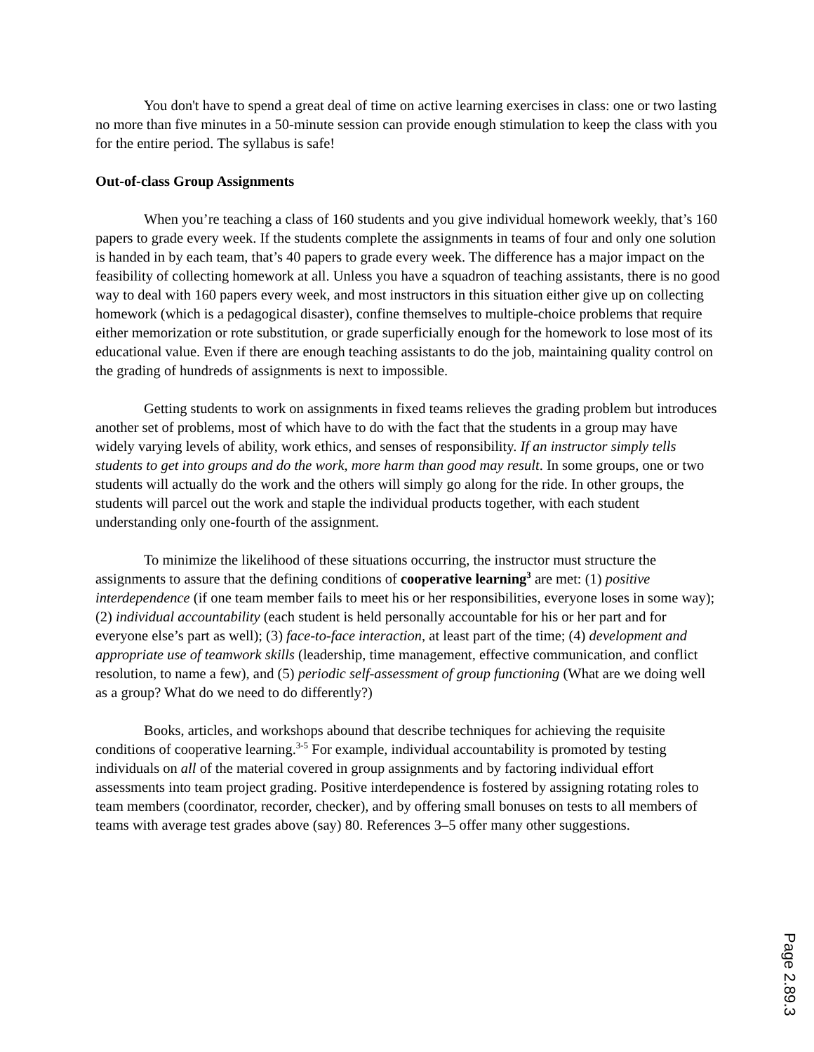You don't have to spend a great deal of time on active learning exercises in class: one or two lasting no more than five minutes in a 50-minute session can provide enough stimulation to keep the class with you for the entire period. The syllabus is safe!
Out-of-class Group Assignments
When you’re teaching a class of 160 students and you give individual homework weekly, that’s 160 papers to grade every week. If the students complete the assignments in teams of four and only one solution is handed in by each team, that’s 40 papers to grade every week. The difference has a major impact on the feasibility of collecting homework at all. Unless you have a squadron of teaching assistants, there is no good way to deal with 160 papers every week, and most instructors in this situation either give up on collecting homework (which is a pedagogical disaster), confine themselves to multiple-choice problems that require either memorization or rote substitution, or grade superficially enough for the homework to lose most of its educational value. Even if there are enough teaching assistants to do the job, maintaining quality control on the grading of hundreds of assignments is next to impossible.
Getting students to work on assignments in fixed teams relieves the grading problem but introduces another set of problems, most of which have to do with the fact that the students in a group may have widely varying levels of ability, work ethics, and senses of responsibility. If an instructor simply tells students to get into groups and do the work, more harm than good may result. In some groups, one or two students will actually do the work and the others will simply go along for the ride. In other groups, the students will parcel out the work and staple the individual products together, with each student understanding only one-fourth of the assignment.
To minimize the likelihood of these situations occurring, the instructor must structure the assignments to assure that the defining conditions of cooperative learning<sup>3</sup> are met: (1) positive interdependence (if one team member fails to meet his or her responsibilities, everyone loses in some way); (2) individual accountability (each student is held personally accountable for his or her part and for everyone else’s part as well); (3) face-to-face interaction, at least part of the time; (4) development and appropriate use of teamwork skills (leadership, time management, effective communication, and conflict resolution, to name a few), and (5) periodic self-assessment of group functioning (What are we doing well as a group? What do we need to do differently?)
Books, articles, and workshops abound that describe techniques for achieving the requisite conditions of cooperative learning.<sup>3-5</sup> For example, individual accountability is promoted by testing individuals on all of the material covered in group assignments and by factoring individual effort assessments into team project grading. Positive interdependence is fostered by assigning rotating roles to team members (coordinator, recorder, checker), and by offering small bonuses on tests to all members of teams with average test grades above (say) 80. References 3–5 offer many other suggestions.
Page 2.89.3